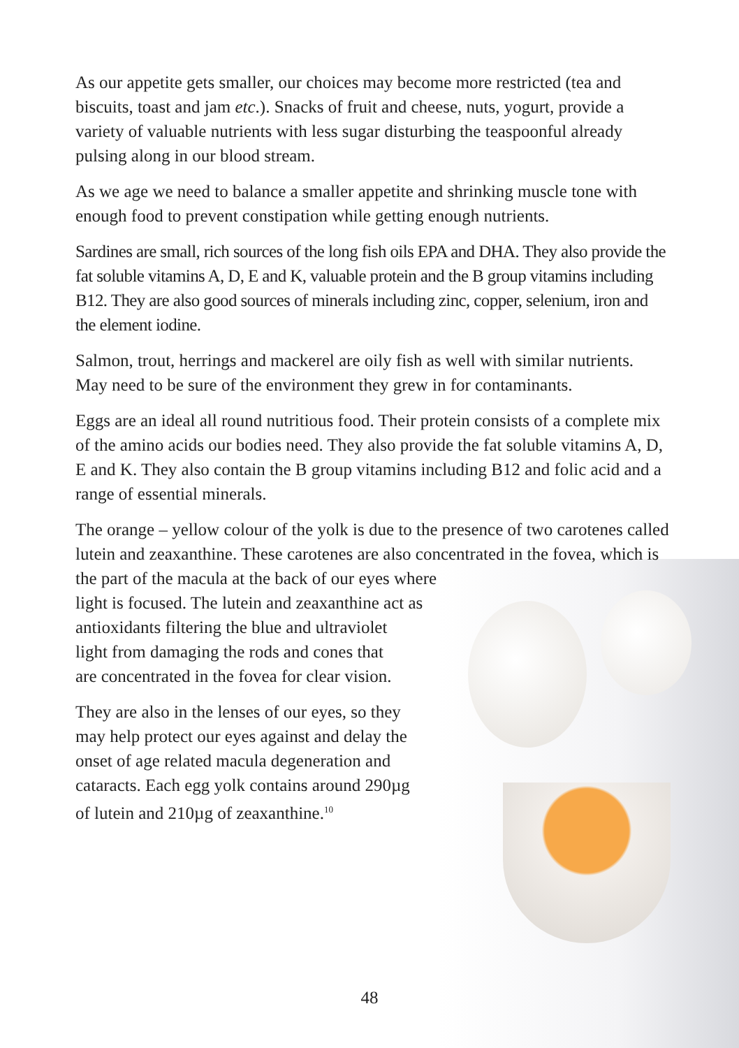As our appetite gets smaller, our choices may become more restricted (tea and biscuits, toast and jam etc.). Snacks of fruit and cheese, nuts, yogurt, provide a variety of valuable nutrients with less sugar disturbing the teaspoonful already pulsing along in our blood stream.
As we age we need to balance a smaller appetite and shrinking muscle tone with enough food to prevent constipation while getting enough nutrients.
Sardines are small, rich sources of the long fish oils EPA and DHA. They also provide the fat soluble vitamins A, D, E and K, valuable protein and the B group vitamins including B12. They are also good sources of minerals including zinc, copper, selenium, iron and the element iodine.
Salmon, trout, herrings and mackerel are oily fish as well with similar nutrients. May need to be sure of the environment they grew in for contaminants.
Eggs are an ideal all round nutritious food. Their protein consists of a complete mix of the amino acids our bodies need. They also provide the fat soluble vitamins A, D, E and K. They also contain the B group vitamins including B12 and folic acid and a range of essential minerals.
The orange – yellow colour of the yolk is due to the presence of two carotenes called lutein and zeaxanthine. These carotenes are also concentrated in the fovea, which is the part of the macula at the back of our eyes where
light is focused. The lutein and zeaxanthine act as
antioxidants filtering the blue and ultraviolet
light from damaging the rods and cones that
are concentrated in the fovea for clear vision.
They are also in the lenses of our eyes, so they may help protect our eyes against and delay the onset of age related macula degeneration and cataracts. Each egg yolk contains around 290µg of lutein and 210µg of zeaxanthine.<sup>10</sup>
48